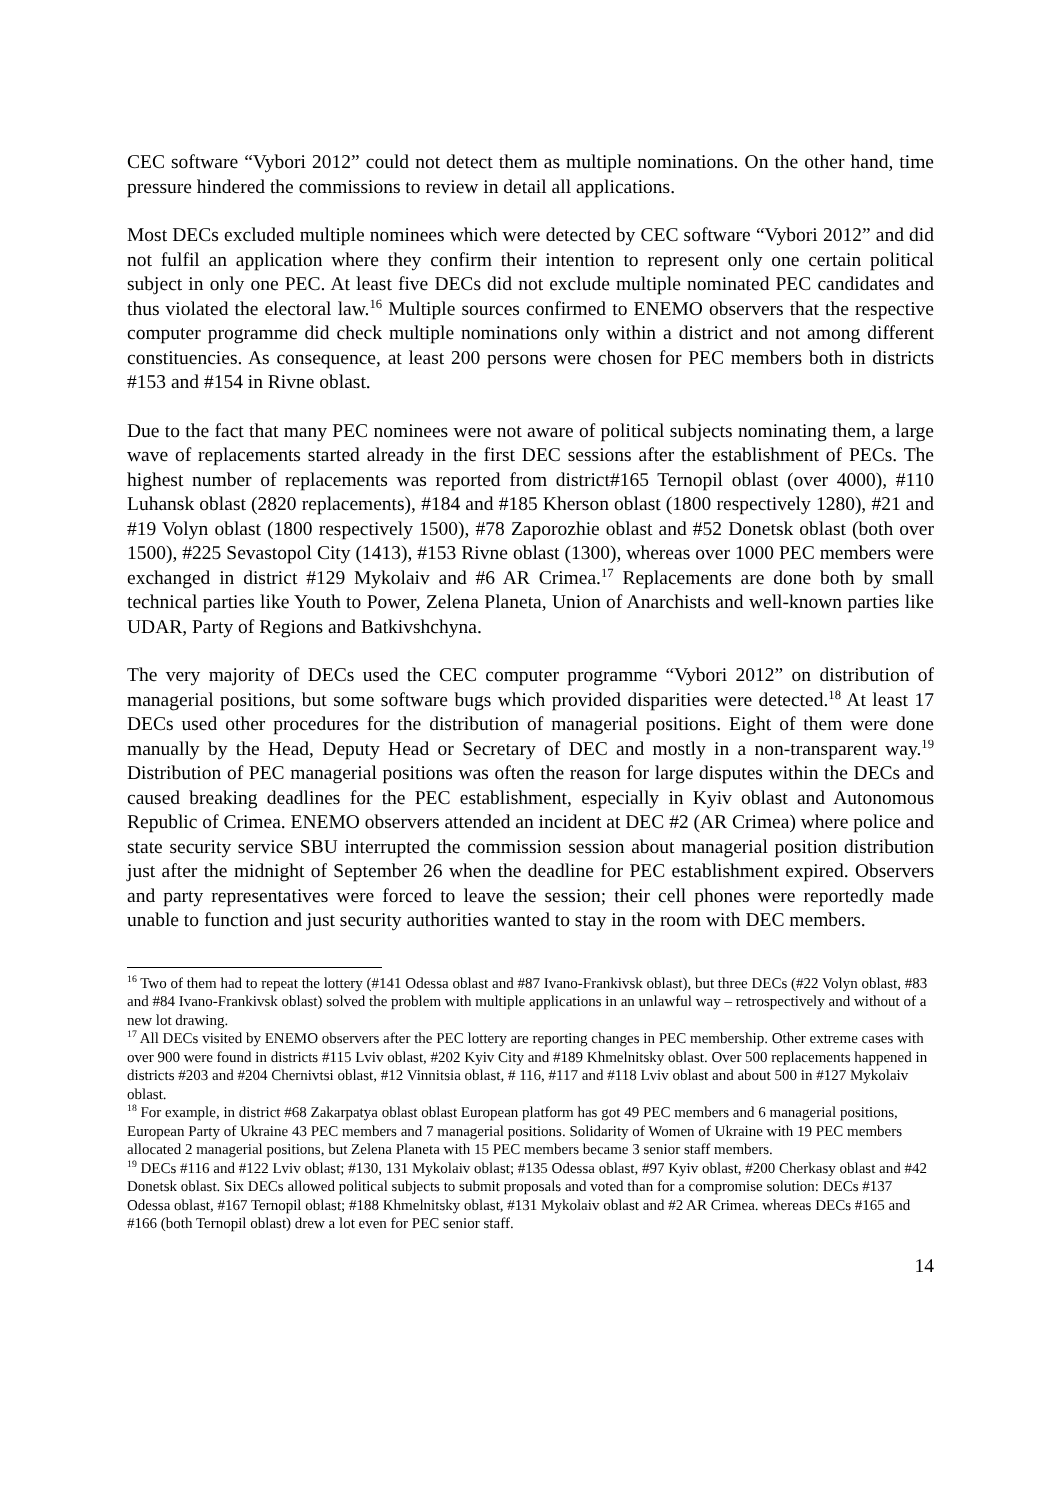CEC software “Vybori 2012” could not detect them as multiple nominations. On the other hand, time pressure hindered the commissions to review in detail all applications.
Most DECs excluded multiple nominees which were detected by CEC software “Vybori 2012” and did not fulfil an application where they confirm their intention to represent only one certain political subject in only one PEC. At least five DECs did not exclude multiple nominated PEC candidates and thus violated the electoral law.<sup>16</sup> Multiple sources confirmed to ENEMO observers that the respective computer programme did check multiple nominations only within a district and not among different constituencies. As consequence, at least 200 persons were chosen for PEC members both in districts #153 and #154 in Rivne oblast.
Due to the fact that many PEC nominees were not aware of political subjects nominating them, a large wave of replacements started already in the first DEC sessions after the establishment of PECs. The highest number of replacements was reported from district#165 Ternopil oblast (over 4000), #110 Luhansk oblast (2820 replacements), #184 and #185 Kherson oblast (1800 respectively 1280), #21 and #19 Volyn oblast (1800 respectively 1500), #78 Zaporozhie oblast and #52 Donetsk oblast (both over 1500), #225 Sevastopol City (1413), #153 Rivne oblast (1300), whereas over 1000 PEC members were exchanged in district #129 Mykolaiv and #6 AR Crimea.<sup>17</sup> Replacements are done both by small technical parties like Youth to Power, Zelena Planeta, Union of Anarchists and well-known parties like UDAR, Party of Regions and Batkivshchyna.
The very majority of DECs used the CEC computer programme “Vybori 2012” on distribution of managerial positions, but some software bugs which provided disparities were detected.<sup>18</sup> At least 17 DECs used other procedures for the distribution of managerial positions. Eight of them were done manually by the Head, Deputy Head or Secretary of DEC and mostly in a non-transparent way.<sup>19</sup> Distribution of PEC managerial positions was often the reason for large disputes within the DECs and caused breaking deadlines for the PEC establishment, especially in Kyiv oblast and Autonomous Republic of Crimea. ENEMO observers attended an incident at DEC #2 (AR Crimea) where police and state security service SBU interrupted the commission session about managerial position distribution just after the midnight of September 26 when the deadline for PEC establishment expired. Observers and party representatives were forced to leave the session; their cell phones were reportedly made unable to function and just security authorities wanted to stay in the room with DEC members.
<sup>16</sup> Two of them had to repeat the lottery (#141 Odessa oblast and #87 Ivano-Frankivsk oblast), but three DECs (#22 Volyn oblast, #83 and #84 Ivano-Frankivsk oblast) solved the problem with multiple applications in an unlawful way – retrospectively and without of a new lot drawing.
<sup>17</sup> All DECs visited by ENEMO observers after the PEC lottery are reporting changes in PEC membership. Other extreme cases with over 900 were found in districts #115 Lviv oblast, #202 Kyiv City and #189 Khmelnitsky oblast. Over 500 replacements happened in districts #203 and #204 Chernivtsi oblast, #12 Vinnitsia oblast, # 116, #117 and #118 Lviv oblast and about 500 in #127 Mykolaiv oblast.
<sup>18</sup> For example, in district #68 Zakarpatya oblast oblast European platform has got 49 PEC members and 6 managerial positions, European Party of Ukraine 43 PEC members and 7 managerial positions. Solidarity of Women of Ukraine with 19 PEC members allocated 2 managerial positions, but Zelena Planeta with 15 PEC members became 3 senior staff members.
<sup>19</sup> DECs #116 and #122 Lviv oblast; #130, 131 Mykolaiv oblast; #135 Odessa oblast, #97 Kyiv oblast, #200 Cherkasy oblast and #42 Donetsk oblast. Six DECs allowed political subjects to submit proposals and voted than for a compromise solution: DECs #137 Odessa oblast, #167 Ternopil oblast; #188 Khmelnitsky oblast, #131 Mykolaiv oblast and #2 AR Crimea. whereas DECs #165 and #166 (both Ternopil oblast) drew a lot even for PEC senior staff.
14